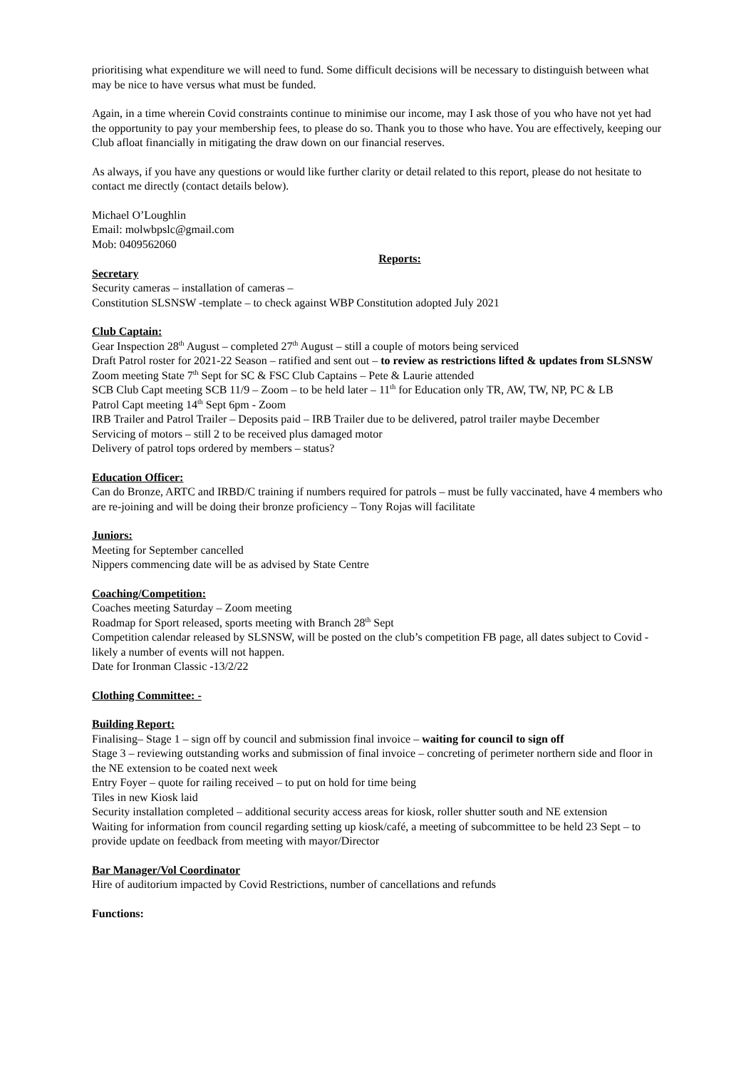prioritising what expenditure we will need to fund. Some difficult decisions will be necessary to distinguish between what may be nice to have versus what must be funded.
Again, in a time wherein Covid constraints continue to minimise our income, may I ask those of you who have not yet had the opportunity to pay your membership fees, to please do so. Thank you to those who have. You are effectively, keeping our Club afloat financially in mitigating the draw down on our financial reserves.
As always, if you have any questions or would like further clarity or detail related to this report, please do not hesitate to contact me directly (contact details below).
Michael O’Loughlin
Email: molwbpslc@gmail.com
Mob: 0409562060
Reports:
Secretary
Security cameras – installation of cameras –
Constitution SLSNSW -template – to check against WBP Constitution adopted July 2021
Club Captain:
Gear Inspection 28<sup>th</sup> August – completed 27<sup>th</sup> August – still a couple of motors being serviced
Draft Patrol roster for 2021-22 Season – ratified and sent out – to review as restrictions lifted & updates from SLSNSW
Zoom meeting State 7<sup>th</sup> Sept for SC & FSC Club Captains – Pete & Laurie attended
SCB Club Capt meeting SCB 11/9 – Zoom – to be held later – 11<sup>th</sup> for Education only TR, AW, TW, NP, PC & LB
Patrol Capt meeting 14<sup>th</sup> Sept 6pm - Zoom
IRB Trailer and Patrol Trailer – Deposits paid – IRB Trailer due to be delivered, patrol trailer maybe December
Servicing of motors – still 2 to be received plus damaged motor
Delivery of patrol tops ordered by members – status?
Education Officer:
Can do Bronze, ARTC and IRBD/C training if numbers required for patrols – must be fully vaccinated, have 4 members who are re-joining and will be doing their bronze proficiency – Tony Rojas will facilitate
Juniors:
Meeting for September cancelled
Nippers commencing date will be as advised by State Centre
Coaching/Competition:
Coaches meeting Saturday – Zoom meeting
Roadmap for Sport released, sports meeting with Branch 28<sup>th</sup> Sept
Competition calendar released by SLSNSW, will be posted on the club’s competition FB page, all dates subject to Covid - likely a number of events will not happen.
Date for Ironman Classic -13/2/22
Clothing Committee: -
Building Report:
Finalising– Stage 1 – sign off by council and submission final invoice – waiting for council to sign off
Stage 3 – reviewing outstanding works and submission of final invoice – concreting of perimeter northern side and floor in the NE extension to be coated next week
Entry Foyer – quote for railing received – to put on hold for time being
Tiles in new Kiosk laid
Security installation completed – additional security access areas for kiosk, roller shutter south and NE extension
Waiting for information from council regarding setting up kiosk/café, a meeting of subcommittee to be held 23 Sept – to provide update on feedback from meeting with mayor/Director
Bar Manager/Vol Coordinator
Hire of auditorium impacted by Covid Restrictions, number of cancellations and refunds
Functions: